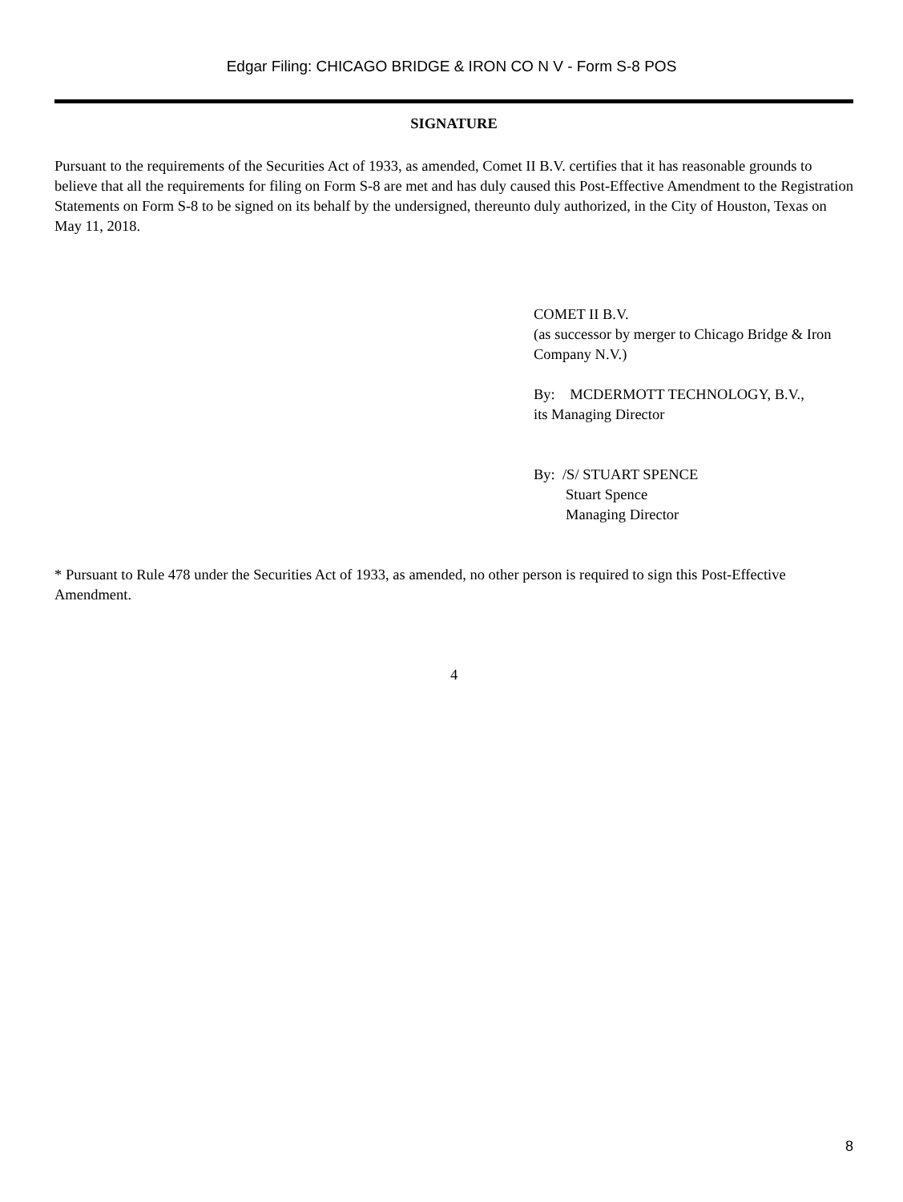Edgar Filing: CHICAGO BRIDGE & IRON CO N V - Form S-8 POS
SIGNATURE
Pursuant to the requirements of the Securities Act of 1933, as amended, Comet II B.V. certifies that it has reasonable grounds to believe that all the requirements for filing on Form S-8 are met and has duly caused this Post-Effective Amendment to the Registration Statements on Form S-8 to be signed on its behalf by the undersigned, thereunto duly authorized, in the City of Houston, Texas on May 11, 2018.
COMET II B.V.
(as successor by merger to Chicago Bridge & Iron Company N.V.)
By: MCDERMOTT TECHNOLOGY, B.V.,
its Managing Director
By: /S/ STUART SPENCE
Stuart Spence
Managing Director
* Pursuant to Rule 478 under the Securities Act of 1933, as amended, no other person is required to sign this Post-Effective Amendment.
4
8